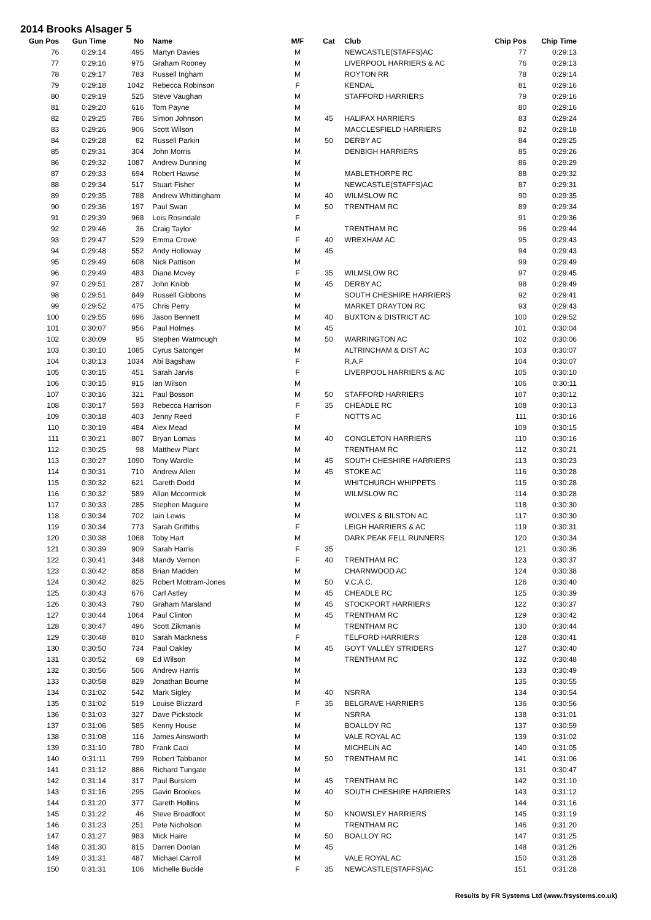2014 Brooks Alsager 5
| Gun Pos | Gun Time | No | Name | M/F | Cat | Club | Chip Pos | Chip Time |
| --- | --- | --- | --- | --- | --- | --- | --- | --- |
| 76 | 0:29:14 | 495 | Martyn Davies | M | | NEWCASTLE(STAFFS)AC | 77 | 0:29:13 |
| 77 | 0:29:16 | 975 | Graham Rooney | M | | LIVERPOOL HARRIERS & AC | 76 | 0:29:13 |
| 78 | 0:29:17 | 783 | Russell Ingham | M | | ROYTON RR | 78 | 0:29:14 |
| 79 | 0:29:18 | 1042 | Rebecca Robinson | F | | KENDAL | 81 | 0:29:16 |
| 80 | 0:29:19 | 525 | Steve Vaughan | M | | STAFFORD HARRIERS | 79 | 0:29:16 |
| 81 | 0:29:20 | 616 | Tom Payne | M | | | 80 | 0:29:16 |
| 82 | 0:29:25 | 786 | Simon Johnson | M | 45 | HALIFAX HARRIERS | 83 | 0:29:24 |
| 83 | 0:29:26 | 906 | Scott Wilson | M | | MACCLESFIELD HARRIERS | 82 | 0:29:18 |
| 84 | 0:29:28 | 82 | Russell Parkin | M | 50 | DERBY AC | 84 | 0:29:25 |
| 85 | 0:29:31 | 304 | John Morris | M | | DENBIGH HARRIERS | 85 | 0:29:26 |
| 86 | 0:29:32 | 1087 | Andrew Dunning | M | | | 86 | 0:29:29 |
| 87 | 0:29:33 | 694 | Robert Hawse | M | | MABLETHORPE RC | 88 | 0:29:32 |
| 88 | 0:29:34 | 517 | Stuart Fisher | M | | NEWCASTLE(STAFFS)AC | 87 | 0:29:31 |
| 89 | 0:29:35 | 788 | Andrew Whittingham | M | 40 | WILMSLOW RC | 90 | 0:29:35 |
| 90 | 0:29:36 | 197 | Paul Swan | M | 50 | TRENTHAM RC | 89 | 0:29:34 |
| 91 | 0:29:39 | 968 | Lois Rosindale | F | | | 91 | 0:29:36 |
| 92 | 0:29:46 | 36 | Craig Taylor | M | | TRENTHAM RC | 96 | 0:29:44 |
| 93 | 0:29:47 | 529 | Emma Crowe | F | 40 | WREXHAM AC | 95 | 0:29:43 |
| 94 | 0:29:48 | 552 | Andy Holloway | M | 45 | | 94 | 0:29:43 |
| 95 | 0:29:49 | 608 | Nick Pattison | M | | | 99 | 0:29:49 |
| 96 | 0:29:49 | 483 | Diane Mcvey | F | 35 | WILMSLOW RC | 97 | 0:29:45 |
| 97 | 0:29:51 | 287 | John Knibb | M | 45 | DERBY AC | 98 | 0:29:49 |
| 98 | 0:29:51 | 849 | Russell Gibbons | M | | SOUTH CHESHIRE HARRIERS | 92 | 0:29:41 |
| 99 | 0:29:52 | 475 | Chris Perry | M | | MARKET DRAYTON RC | 93 | 0:29:43 |
| 100 | 0:29:55 | 696 | Jason Bennett | M | 40 | BUXTON & DISTRICT AC | 100 | 0:29:52 |
| 101 | 0:30:07 | 956 | Paul Holmes | M | 45 | | 101 | 0:30:04 |
| 102 | 0:30:09 | 95 | Stephen Watmough | M | 50 | WARRINGTON AC | 102 | 0:30:06 |
| 103 | 0:30:10 | 1085 | Cyrus Satonger | M | | ALTRINCHAM & DIST AC | 103 | 0:30:07 |
| 104 | 0:30:13 | 1034 | Abi Bagshaw | F | | R.A.F | 104 | 0:30:07 |
| 105 | 0:30:15 | 451 | Sarah Jarvis | F | | LIVERPOOL HARRIERS & AC | 105 | 0:30:10 |
| 106 | 0:30:15 | 915 | Ian Wilson | M | | | 106 | 0:30:11 |
| 107 | 0:30:16 | 321 | Paul Bosson | M | 50 | STAFFORD HARRIERS | 107 | 0:30:12 |
| 108 | 0:30:17 | 593 | Rebecca Harrison | F | 35 | CHEADLE RC | 108 | 0:30:13 |
| 109 | 0:30:18 | 403 | Jenny Reed | F | | NOTTS AC | 111 | 0:30:16 |
| 110 | 0:30:19 | 484 | Alex Mead | M | | | 109 | 0:30:15 |
| 111 | 0:30:21 | 807 | Bryan Lomas | M | 40 | CONGLETON HARRIERS | 110 | 0:30:16 |
| 112 | 0:30:25 | 98 | Matthew Plant | M | | TRENTHAM RC | 112 | 0:30:21 |
| 113 | 0:30:27 | 1090 | Tony Wardle | M | 45 | SOUTH CHESHIRE HARRIERS | 113 | 0:30:23 |
| 114 | 0:30:31 | 710 | Andrew Allen | M | 45 | STOKE AC | 116 | 0:30:28 |
| 115 | 0:30:32 | 621 | Gareth Dodd | M | | WHITCHURCH WHIPPETS | 115 | 0:30:28 |
| 116 | 0:30:32 | 589 | Allan Mccormick | M | | WILMSLOW RC | 114 | 0:30:28 |
| 117 | 0:30:33 | 285 | Stephen Maguire | M | | | 118 | 0:30:30 |
| 118 | 0:30:34 | 702 | Iain Lewis | M | | WOLVES & BILSTON AC | 117 | 0:30:30 |
| 119 | 0:30:34 | 773 | Sarah Griffiths | F | | LEIGH HARRIERS & AC | 119 | 0:30:31 |
| 120 | 0:30:38 | 1068 | Toby Hart | M | | DARK PEAK FELL RUNNERS | 120 | 0:30:34 |
| 121 | 0:30:39 | 909 | Sarah Harris | F | 35 | | 121 | 0:30:36 |
| 122 | 0:30:41 | 348 | Mandy Vernon | F | 40 | TRENTHAM RC | 123 | 0:30:37 |
| 123 | 0:30:42 | 858 | Brian Madden | M | | CHARNWOOD AC | 124 | 0:30:38 |
| 124 | 0:30:42 | 825 | Robert Mottram-Jones | M | 50 | V.C.A.C. | 126 | 0:30:40 |
| 125 | 0:30:43 | 676 | Carl Astley | M | 45 | CHEADLE RC | 125 | 0:30:39 |
| 126 | 0:30:43 | 790 | Graham Marsland | M | 45 | STOCKPORT HARRIERS | 122 | 0:30:37 |
| 127 | 0:30:44 | 1064 | Paul Clinton | M | 45 | TRENTHAM RC | 129 | 0:30:42 |
| 128 | 0:30:47 | 496 | Scott Zikmanis | M | | TRENTHAM RC | 130 | 0:30:44 |
| 129 | 0:30:48 | 810 | Sarah Mackness | F | | TELFORD HARRIERS | 128 | 0:30:41 |
| 130 | 0:30:50 | 734 | Paul Oakley | M | 45 | GOYT VALLEY STRIDERS | 127 | 0:30:40 |
| 131 | 0:30:52 | 69 | Ed Wilson | M | | TRENTHAM RC | 132 | 0:30:48 |
| 132 | 0:30:56 | 506 | Andrew Harris | M | | | 133 | 0:30:49 |
| 133 | 0:30:58 | 829 | Jonathan Bourne | M | | | 135 | 0:30:55 |
| 134 | 0:31:02 | 542 | Mark Sigley | M | 40 | NSRRA | 134 | 0:30:54 |
| 135 | 0:31:02 | 519 | Louise Blizzard | F | 35 | BELGRAVE HARRIERS | 136 | 0:30:56 |
| 136 | 0:31:03 | 327 | Dave Pickstock | M | | NSRRA | 138 | 0:31:01 |
| 137 | 0:31:06 | 585 | Kenny House | M | | BOALLOY RC | 137 | 0:30:59 |
| 138 | 0:31:08 | 116 | James Ainsworth | M | | VALE ROYAL AC | 139 | 0:31:02 |
| 139 | 0:31:10 | 780 | Frank Caci | M | | MICHELIN AC | 140 | 0:31:05 |
| 140 | 0:31:11 | 799 | Robert Tabbanor | M | 50 | TRENTHAM RC | 141 | 0:31:06 |
| 141 | 0:31:12 | 886 | Richard Tungate | M | | | 131 | 0:30:47 |
| 142 | 0:31:14 | 317 | Paul Burslem | M | 45 | TRENTHAM RC | 142 | 0:31:10 |
| 143 | 0:31:16 | 295 | Gavin Brookes | M | 40 | SOUTH CHESHIRE HARRIERS | 143 | 0:31:12 |
| 144 | 0:31:20 | 377 | Gareth Hollins | M | | | 144 | 0:31:16 |
| 145 | 0:31:22 | 46 | Steve Broadfoot | M | 50 | KNOWSLEY HARRIERS | 145 | 0:31:19 |
| 146 | 0:31:23 | 251 | Pete Nicholson | M | | TRENTHAM RC | 146 | 0:31:20 |
| 147 | 0:31:27 | 983 | Mick Haire | M | 50 | BOALLOY RC | 147 | 0:31:25 |
| 148 | 0:31:30 | 815 | Darren Donlan | M | 45 | | 148 | 0:31:26 |
| 149 | 0:31:31 | 487 | Michael Carroll | M | | VALE ROYAL AC | 150 | 0:31:28 |
| 150 | 0:31:31 | 106 | Michelle Buckle | F | 35 | NEWCASTLE(STAFFS)AC | 151 | 0:31:28 |
Results by FR Systems Ltd (www.frsystems.co.uk)